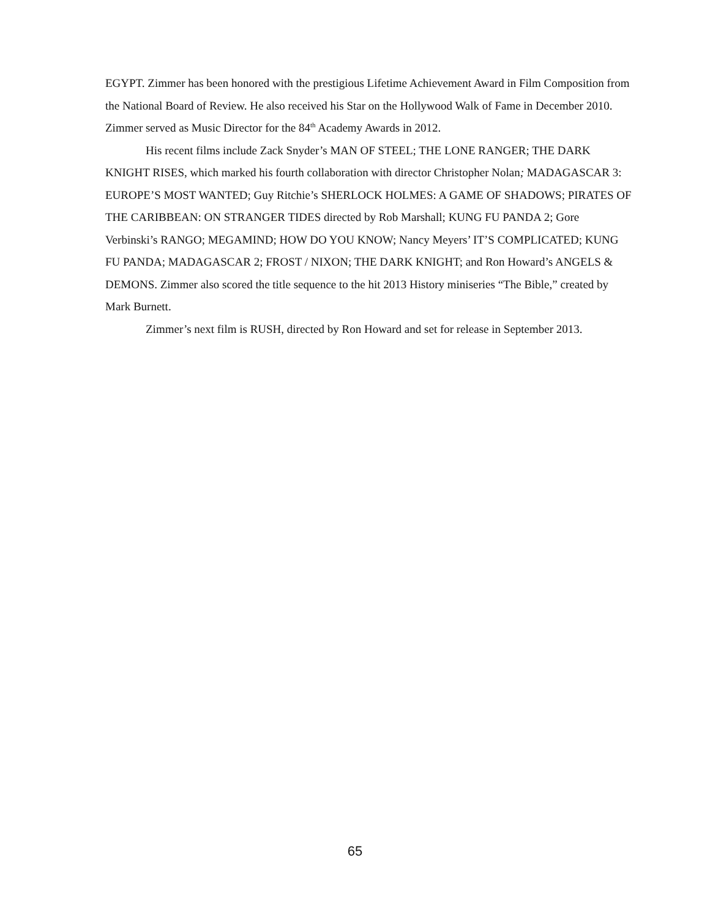EGYPT. Zimmer has been honored with the prestigious Lifetime Achievement Award in Film Composition from the National Board of Review. He also received his Star on the Hollywood Walk of Fame in December 2010. Zimmer served as Music Director for the 84<sup>th</sup> Academy Awards in 2012.
His recent films include Zack Snyder’s MAN OF STEEL; THE LONE RANGER; THE DARK KNIGHT RISES, which marked his fourth collaboration with director Christopher Nolan; MADAGASCAR 3: EUROPE’S MOST WANTED; Guy Ritchie’s SHERLOCK HOLMES: A GAME OF SHADOWS; PIRATES OF THE CARIBBEAN: ON STRANGER TIDES directed by Rob Marshall; KUNG FU PANDA 2; Gore Verbinski’s RANGO; MEGAMIND; HOW DO YOU KNOW; Nancy Meyers’ IT’S COMPLICATED; KUNG FU PANDA; MADAGASCAR 2; FROST / NIXON; THE DARK KNIGHT; and Ron Howard’s ANGELS & DEMONS. Zimmer also scored the title sequence to the hit 2013 History miniseries “The Bible,” created by Mark Burnett.
Zimmer’s next film is RUSH, directed by Ron Howard and set for release in September 2013.
65